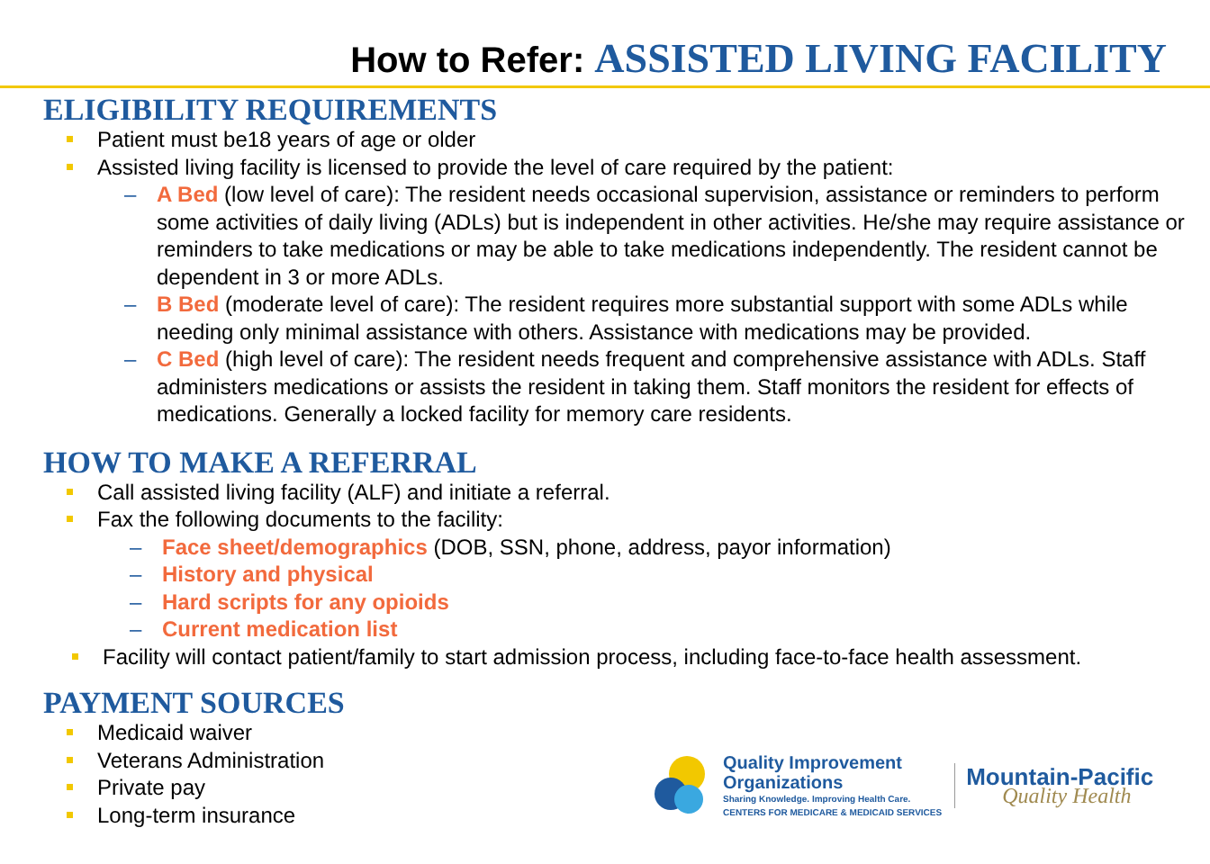How to Refer: ASSISTED LIVING FACILITY
ELIGIBILITY REQUIREMENTS
Patient must be18 years of age or older
Assisted living facility is licensed to provide the level of care required by the patient:
A Bed (low level of care): The resident needs occasional supervision, assistance or reminders to perform some activities of daily living (ADLs) but is independent in other activities. He/she may require assistance or reminders to take medications or may be able to take medications independently. The resident cannot be dependent in 3 or more ADLs.
B Bed (moderate level of care): The resident requires more substantial support with some ADLs while needing only minimal assistance with others. Assistance with medications may be provided.
C Bed (high level of care): The resident needs frequent and comprehensive assistance with ADLs. Staff administers medications or assists the resident in taking them. Staff monitors the resident for effects of medications. Generally a locked facility for memory care residents.
HOW TO MAKE A REFERRAL
Call assisted living facility (ALF) and initiate a referral.
Fax the following documents to the facility:
Face sheet/demographics (DOB, SSN, phone, address, payor information)
History and physical
Hard scripts for any opioids
Current medication list
Facility will contact patient/family to start admission process, including face-to-face health assessment.
PAYMENT SOURCES
Medicaid waiver
Veterans Administration
Private pay
Long-term insurance
Quality Improvement
Organizations
Sharing Knowledge. Improving Health Care.
CENTERS FOR MEDICARE & MEDICAID SERVICES
Mountain-Pacific
Quality Health